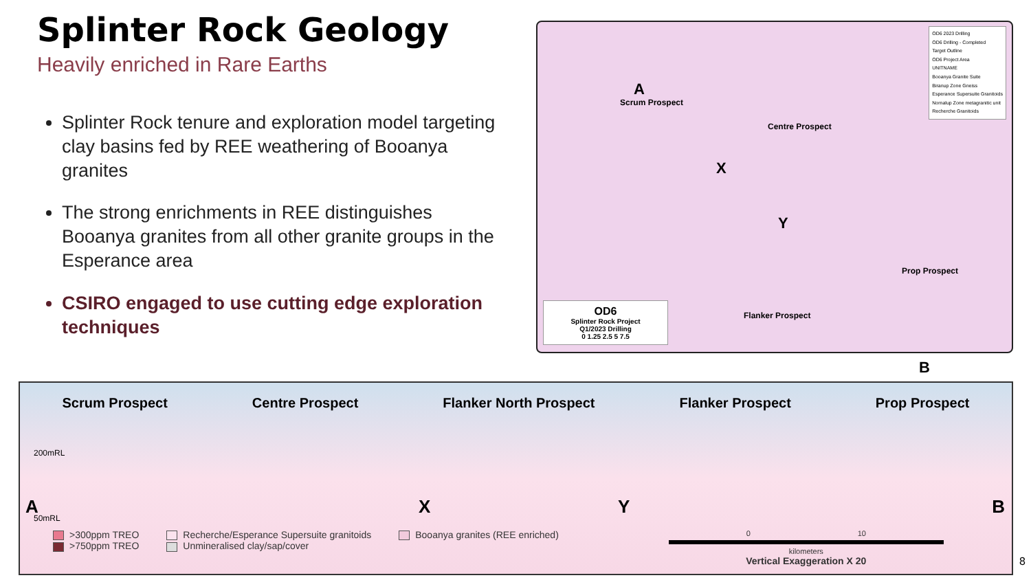Splinter Rock Geology
Heavily enriched in Rare Earths
Splinter Rock tenure and exploration model targeting clay basins fed by REE weathering of Booanya granites
The strong enrichments in REE distinguishes Booanya granites from all other granite groups in the Esperance area
CSIRO engaged to use cutting edge exploration techniques
Scrum Prospect
A
X
Centre Prospect
Y
Prop Prospect
Flanker Prospect
B
OD6 2023 Drilling
OD6 Drilling - Completed
Target Outline
OD6 Project Area
UNITNAME
Booanya Granite Suite
Biranup Zone Gneiss
Esperance Supersuite Granitoids
Nornalup Zone metagranitic unit
Recherche Granitoids
OD6
Splinter Rock Project
Q1/2023 Drilling
0 1.25 2.5 5 7.5
Scrum Prospect Centre Prospect Flanker North Prospect Flanker Prospect Prop Prospect
200mRL
50mRL
A X Y B
>300ppm TREO
>750ppm TREO
Recherche/Esperance Supersuite granitoids
Unmineralised clay/sap/cover
Booanya granites (REE enriched)
0 10
kilometers
Vertical Exaggeration X 20
8